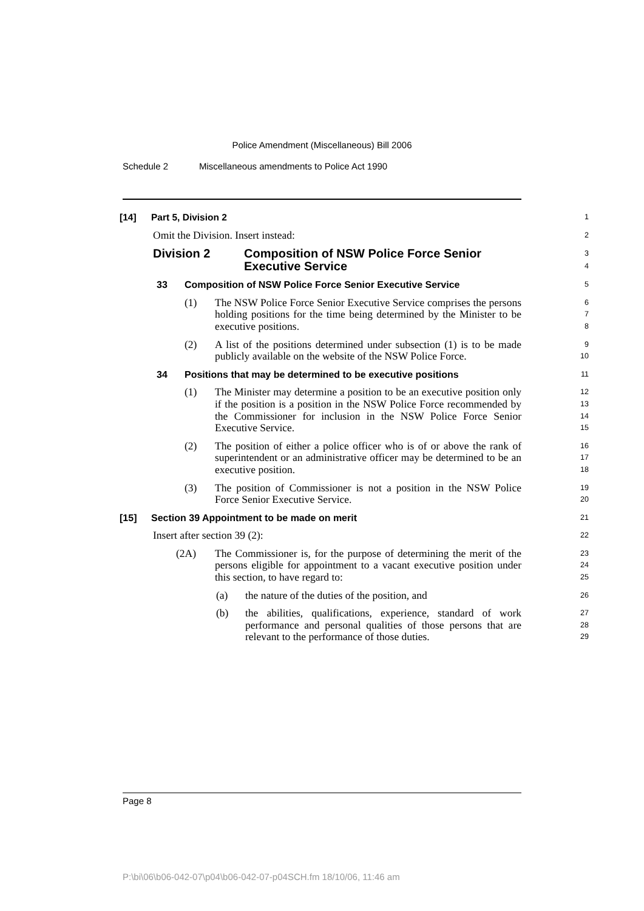Police Amendment (Miscellaneous) Bill 2006
Schedule 2 Miscellaneous amendments to Police Act 1990
[14] Part 5, Division 2
1
Omit the Division. Insert instead:
2
Division 2 Composition of NSW Police Force Senior
Executive Service
3
4
33 Composition of NSW Police Force Senior Executive Service
5
(1) The NSW Police Force Senior Executive Service comprises the persons holding positions for the time being determined by the Minister to be executive positions.
6
7
8
(2) A list of the positions determined under subsection (1) is to be made publicly available on the website of the NSW Police Force.
9
10
34 Positions that may be determined to be executive positions
11
(1) The Minister may determine a position to be an executive position only if the position is a position in the NSW Police Force recommended by the Commissioner for inclusion in the NSW Police Force Senior Executive Service.
12
13
14
15
(2) The position of either a police officer who is of or above the rank of superintendent or an administrative officer may be determined to be an executive position.
16
17
18
(3) The position of Commissioner is not a position in the NSW Police Force Senior Executive Service.
19
20
[15] Section 39 Appointment to be made on merit
21
Insert after section 39 (2):
22
(2A) The Commissioner is, for the purpose of determining the merit of the persons eligible for appointment to a vacant executive position under this section, to have regard to:
23
24
25
(a) the nature of the duties of the position, and
26
(b) the abilities, qualifications, experience, standard of work performance and personal qualities of those persons that are relevant to the performance of those duties.
27
28
29
Page 8
P:\bi\06\b06-042-07\p04\b06-042-07-p04SCH.fm 18/10/06, 11:46 am